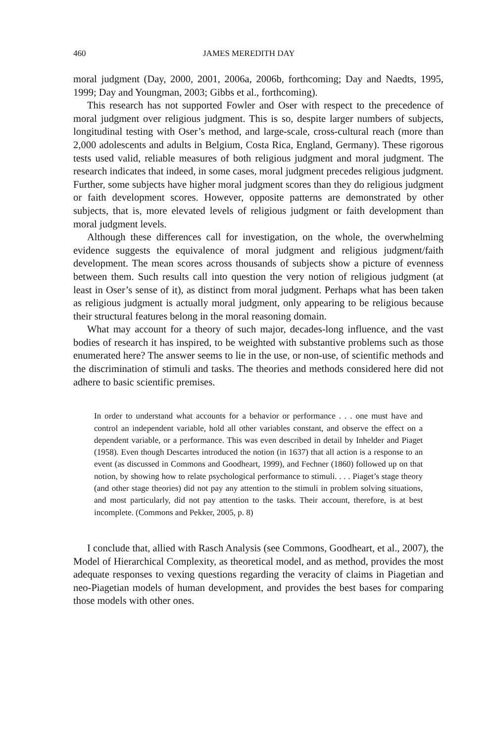460 JAMES MEREDITH DAY
moral judgment (Day, 2000, 2001, 2006a, 2006b, forthcoming; Day and Naedts, 1995, 1999; Day and Youngman, 2003; Gibbs et al., forthcoming).
This research has not supported Fowler and Oser with respect to the precedence of moral judgment over religious judgment. This is so, despite larger numbers of subjects, longitudinal testing with Oser’s method, and large-scale, cross-cultural reach (more than 2,000 adolescents and adults in Belgium, Costa Rica, England, Germany). These rigorous tests used valid, reliable measures of both religious judgment and moral judgment. The research indicates that indeed, in some cases, moral judgment precedes religious judgment. Further, some subjects have higher moral judgment scores than they do religious judgment or faith development scores. However, opposite patterns are demonstrated by other subjects, that is, more elevated levels of religious judgment or faith development than moral judgment levels.
Although these differences call for investigation, on the whole, the overwhelming evidence suggests the equivalence of moral judgment and religious judgment/faith development. The mean scores across thousands of subjects show a picture of evenness between them. Such results call into question the very notion of religious judgment (at least in Oser’s sense of it), as distinct from moral judgment. Perhaps what has been taken as religious judgment is actually moral judgment, only appearing to be religious because their structural features belong in the moral reasoning domain.
What may account for a theory of such major, decades-long influence, and the vast bodies of research it has inspired, to be weighted with substantive problems such as those enumerated here? The answer seems to lie in the use, or non-use, of scientific methods and the discrimination of stimuli and tasks. The theories and methods considered here did not adhere to basic scientific premises.
In order to understand what accounts for a behavior or performance . . . one must have and control an independent variable, hold all other variables constant, and observe the effect on a dependent variable, or a performance. This was even described in detail by Inhelder and Piaget (1958). Even though Descartes introduced the notion (in 1637) that all action is a response to an event (as discussed in Commons and Goodheart, 1999), and Fechner (1860) followed up on that notion, by showing how to relate psychological performance to stimuli. . . . Piaget’s stage theory (and other stage theories) did not pay any attention to the stimuli in problem solving situations, and most particularly, did not pay attention to the tasks. Their account, therefore, is at best incomplete. (Commons and Pekker, 2005, p. 8)
I conclude that, allied with Rasch Analysis (see Commons, Goodheart, et al., 2007), the Model of Hierarchical Complexity, as theoretical model, and as method, provides the most adequate responses to vexing questions regarding the veracity of claims in Piagetian and neo-Piagetian models of human development, and provides the best bases for comparing those models with other ones.